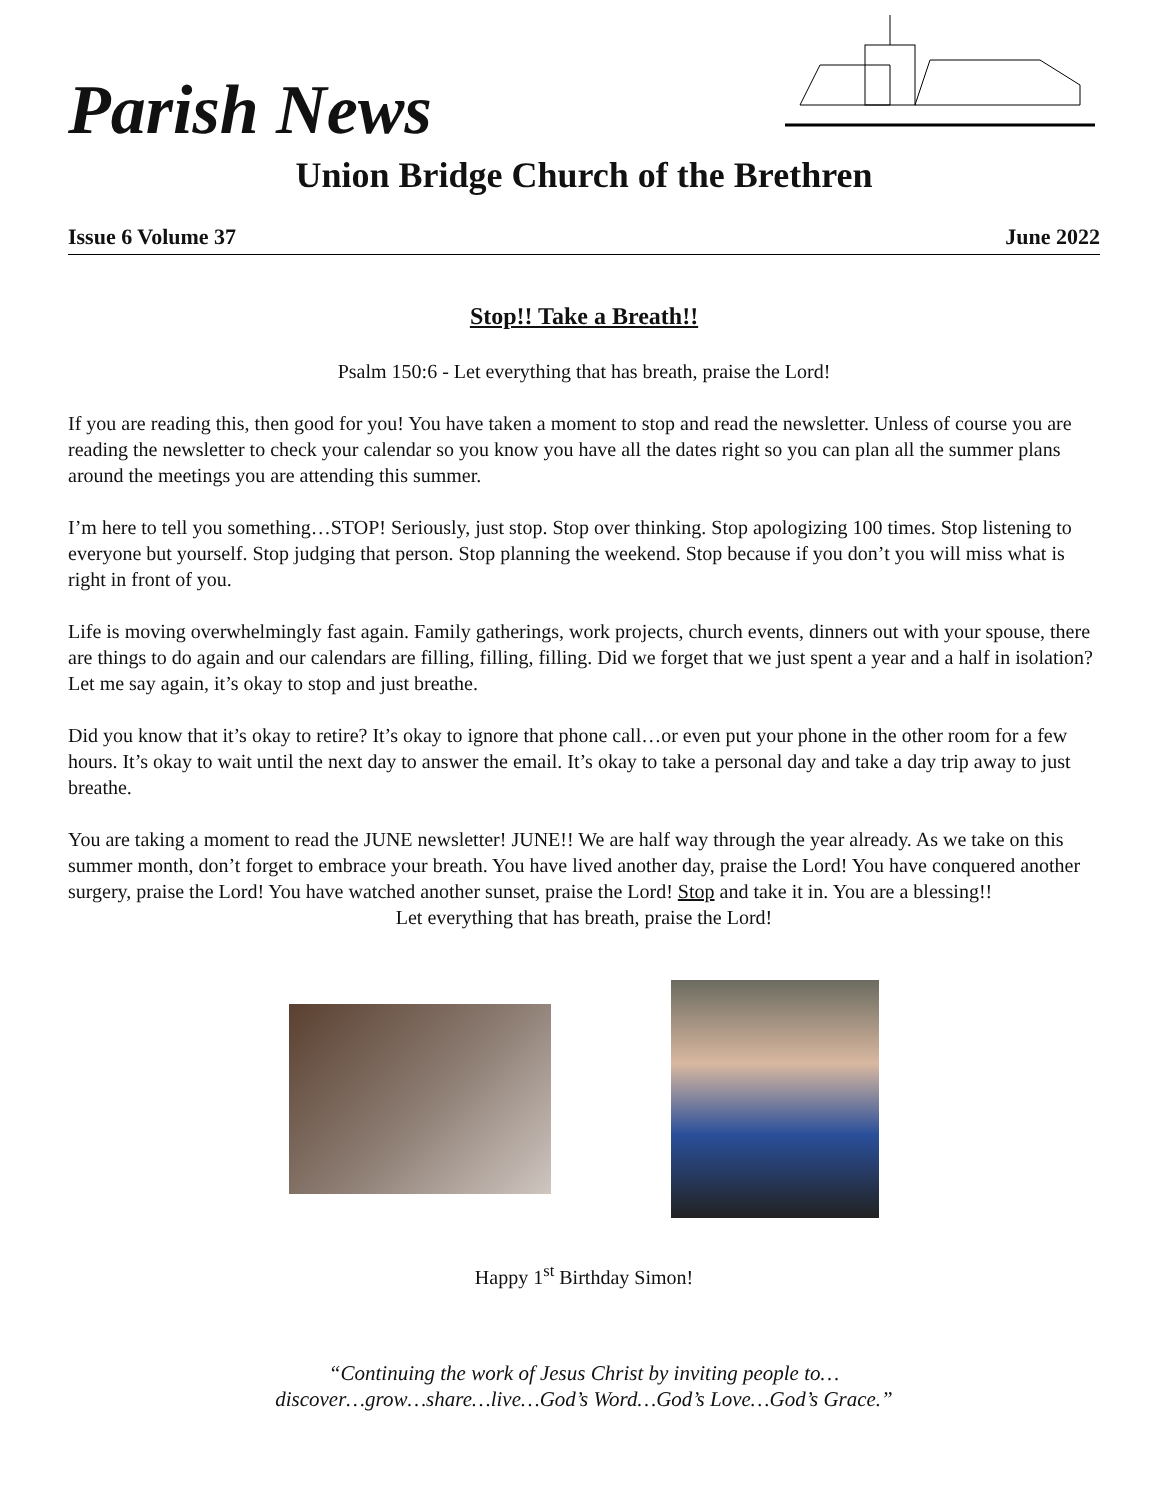Parish News
Union Bridge Church of the Brethren
Issue 6 Volume 37 June 2022
Stop!! Take a Breath!!
Psalm 150:6 - Let everything that has breath, praise the Lord!
If you are reading this, then good for you! You have taken a moment to stop and read the newsletter. Unless of course you are reading the newsletter to check your calendar so you know you have all the dates right so you can plan all the summer plans around the meetings you are attending this summer.
I’m here to tell you something…STOP! Seriously, just stop. Stop over thinking. Stop apologizing 100 times. Stop listening to everyone but yourself. Stop judging that person. Stop planning the weekend. Stop because if you don’t you will miss what is right in front of you.
Life is moving overwhelmingly fast again. Family gatherings, work projects, church events, dinners out with your spouse, there are things to do again and our calendars are filling, filling, filling. Did we forget that we just spent a year and a half in isolation? Let me say again, it’s okay to stop and just breathe.
Did you know that it’s okay to retire? It’s okay to ignore that phone call…or even put your phone in the other room for a few hours. It’s okay to wait until the next day to answer the email. It’s okay to take a personal day and take a day trip away to just breathe.
You are taking a moment to read the JUNE newsletter! JUNE!! We are half way through the year already. As we take on this summer month, don’t forget to embrace your breath. You have lived another day, praise the Lord! You have conquered another surgery, praise the Lord! You have watched another sunset, praise the Lord! Stop and take it in. You are a blessing!!
Let everything that has breath, praise the Lord!
Happy 1<sup>st</sup> Birthday Simon!
“Continuing the work of Jesus Christ by inviting people to…
discover…grow…share…live…God’s Word…God’s Love…God’s Grace.”